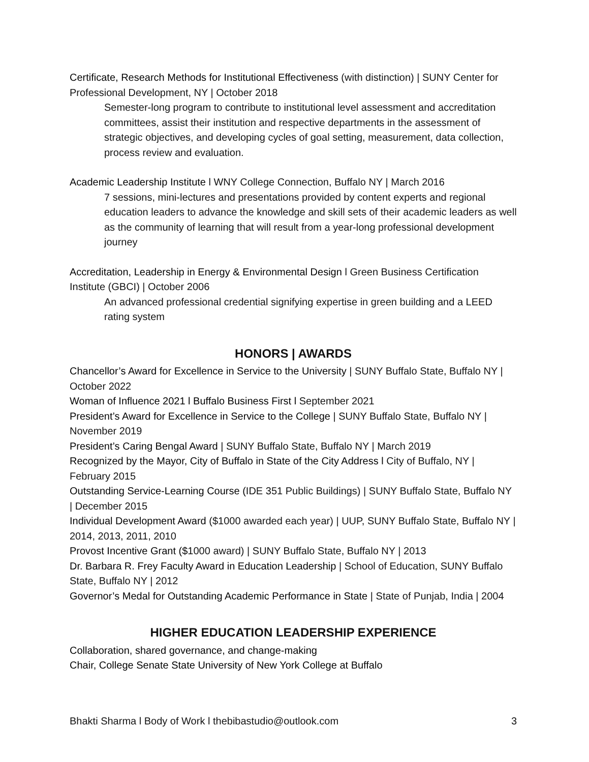Certificate, Research Methods for Institutional Effectiveness (with distinction) | SUNY Center for Professional Development, NY | October 2018
Semester-long program to contribute to institutional level assessment and accreditation committees, assist their institution and respective departments in the assessment of strategic objectives, and developing cycles of goal setting, measurement, data collection, process review and evaluation.
Academic Leadership Institute l WNY College Connection, Buffalo NY | March 2016
7 sessions, mini-lectures and presentations provided by content experts and regional education leaders to advance the knowledge and skill sets of their academic leaders as well as the community of learning that will result from a year-long professional development journey
Accreditation, Leadership in Energy & Environmental Design l Green Business Certification Institute (GBCI) | October 2006
An advanced professional credential signifying expertise in green building and a LEED rating system
HONORS | AWARDS
Chancellor’s Award for Excellence in Service to the University | SUNY Buffalo State, Buffalo NY | October 2022
Woman of Influence 2021 l Buffalo Business First l September 2021
President’s Award for Excellence in Service to the College | SUNY Buffalo State, Buffalo NY | November 2019
President’s Caring Bengal Award | SUNY Buffalo State, Buffalo NY | March 2019
Recognized by the Mayor, City of Buffalo in State of the City Address l City of Buffalo, NY | February 2015
Outstanding Service-Learning Course (IDE 351 Public Buildings) | SUNY Buffalo State, Buffalo NY | December 2015
Individual Development Award ($1000 awarded each year) | UUP, SUNY Buffalo State, Buffalo NY | 2014, 2013, 2011, 2010
Provost Incentive Grant ($1000 award) | SUNY Buffalo State, Buffalo NY | 2013
Dr. Barbara R. Frey Faculty Award in Education Leadership | School of Education, SUNY Buffalo State, Buffalo NY | 2012
Governor’s Medal for Outstanding Academic Performance in State | State of Punjab, India | 2004
HIGHER EDUCATION LEADERSHIP EXPERIENCE
Collaboration, shared governance, and change-making
Chair, College Senate State University of New York College at Buffalo
Bhakti Sharma l Body of Work l thebibastudio@outlook.com 3